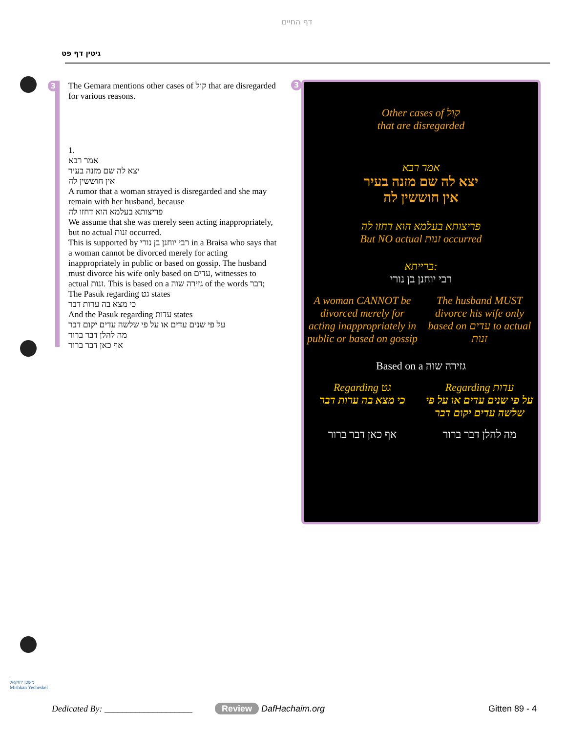גיטין דף פט
דף החיים
3
The Gemara mentions other cases of קול that are disregarded for various reasons.
1.
אמר רבא
יצא לה שם מזנה בעיר
אין חוששין לה
A rumor that a woman strayed is disregarded and she may remain with her husband, because
פריצותא בעלמא הוא דחזו לה
We assume that she was merely seen acting inappropriately, but no actual זנות occurred.
This is supported by רבי יוחנן בן נורי in a Braisa who says that a woman cannot be divorced merely for acting inappropriately in public or based on gossip. The husband must divorce his wife only based on עדים, witnesses to actual זנות. This is based on a גזירה שוה of the words דבר;
The Pasuk regarding גט states
כי מצא בה ערות דבר
And the Pasuk regarding עדות states
על פי שנים עדים או על פי שלשה עדים יקום דבר
מה להלן דבר ברור
אף כאן דבר ברור
3
Other cases of קול
that are disregarded
אמר רבא
יצא לה שם מזנה בעיר
אין חוששין לה
פריצותא בעלמא הוא דחזו לה
But NO actual זנות occurred
ברייתא:
רבי יוחנן בן נורי
A woman CANNOT be divorced merely for acting inappropriately in public or based on gossip
The husband MUST divorce his wife only based on עדים to actual זנות
Based on a גזירה שוה
Regarding גט
כי מצא בה ערות דבר
Regarding עדות
על פי שנים עדים או על פי שלשה עדים יקום דבר
אף כאן דבר ברור מה להלן דבר ברור
משכן יחזקאל
Mishkan Yecheskel
Dedicated By: ____________________
Review DafHachaim.org Gitten 89 - 4